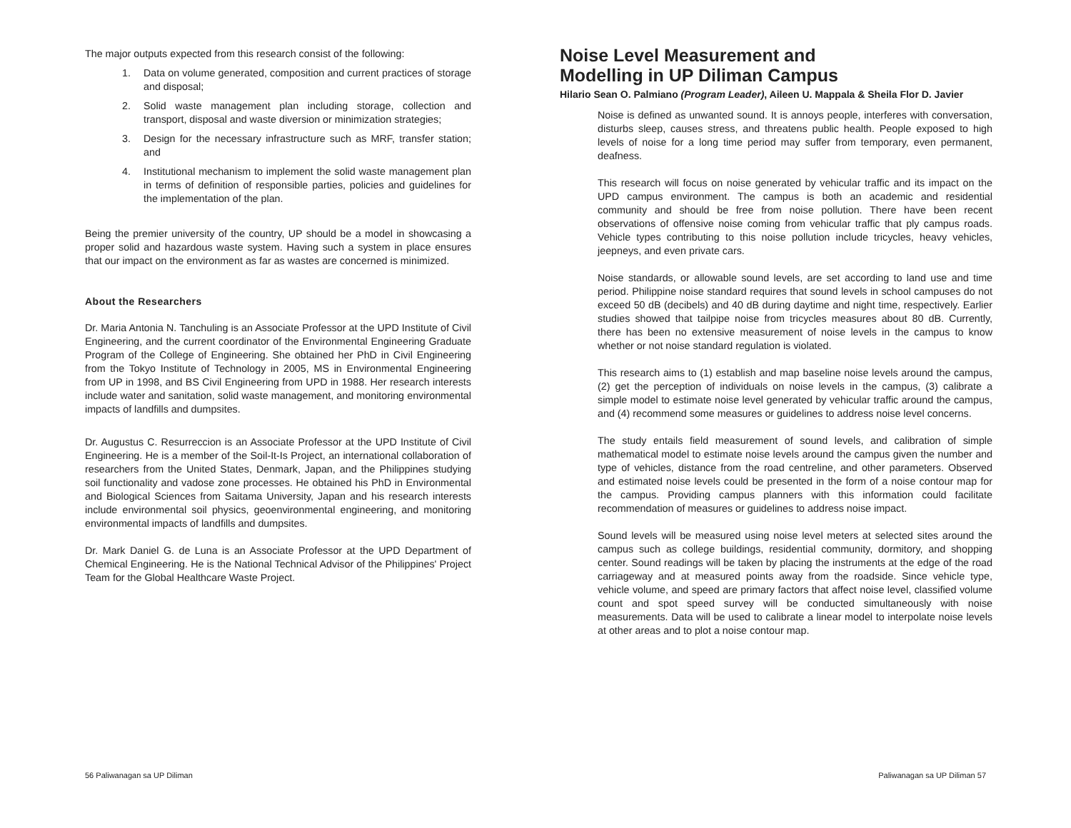The major outputs expected from this research consist of the following:
1. Data on volume generated, composition and current practices of storage and disposal;
2. Solid waste management plan including storage, collection and transport, disposal and waste diversion or minimization strategies;
3. Design for the necessary infrastructure such as MRF, transfer station; and
4. Institutional mechanism to implement the solid waste management plan in terms of definition of responsible parties, policies and guidelines for the implementation of the plan.
Being the premier university of the country, UP should be a model in showcasing a proper solid and hazardous waste system. Having such a system in place ensures that our impact on the environment as far as wastes are concerned is minimized.
About the Researchers
Dr. Maria Antonia N. Tanchuling is an Associate Professor at the UPD Institute of Civil Engineering, and the current coordinator of the Environmental Engineering Graduate Program of the College of Engineering. She obtained her PhD in Civil Engineering from the Tokyo Institute of Technology in 2005, MS in Environmental Engineering from UP in 1998, and BS Civil Engineering from UPD in 1988. Her research interests include water and sanitation, solid waste management, and monitoring environmental impacts of landfills and dumpsites.
Dr. Augustus C. Resurreccion is an Associate Professor at the UPD Institute of Civil Engineering. He is a member of the Soil-It-Is Project, an international collaboration of researchers from the United States, Denmark, Japan, and the Philippines studying soil functionality and vadose zone processes. He obtained his PhD in Environmental and Biological Sciences from Saitama University, Japan and his research interests include environmental soil physics, geoenvironmental engineering, and monitoring environmental impacts of landfills and dumpsites.
Dr. Mark Daniel G. de Luna is an Associate Professor at the UPD Department of Chemical Engineering. He is the National Technical Advisor of the Philippines' Project Team for the Global Healthcare Waste Project.
Noise Level Measurement and
Modelling in UP Diliman Campus
Hilario Sean O. Palmiano (Program Leader), Aileen U. Mappala & Sheila Flor D. Javier
Noise is defined as unwanted sound. It is annoys people, interferes with conversation, disturbs sleep, causes stress, and threatens public health. People exposed to high levels of noise for a long time period may suffer from temporary, even permanent, deafness.
This research will focus on noise generated by vehicular traffic and its impact on the UPD campus environment. The campus is both an academic and residential community and should be free from noise pollution. There have been recent observations of offensive noise coming from vehicular traffic that ply campus roads. Vehicle types contributing to this noise pollution include tricycles, heavy vehicles, jeepneys, and even private cars.
Noise standards, or allowable sound levels, are set according to land use and time period. Philippine noise standard requires that sound levels in school campuses do not exceed 50 dB (decibels) and 40 dB during daytime and night time, respectively. Earlier studies showed that tailpipe noise from tricycles measures about 80 dB. Currently, there has been no extensive measurement of noise levels in the campus to know whether or not noise standard regulation is violated.
This research aims to (1) establish and map baseline noise levels around the campus, (2) get the perception of individuals on noise levels in the campus, (3) calibrate a simple model to estimate noise level generated by vehicular traffic around the campus, and (4) recommend some measures or guidelines to address noise level concerns.
The study entails field measurement of sound levels, and calibration of simple mathematical model to estimate noise levels around the campus given the number and type of vehicles, distance from the road centreline, and other parameters. Observed and estimated noise levels could be presented in the form of a noise contour map for the campus. Providing campus planners with this information could facilitate recommendation of measures or guidelines to address noise impact.
Sound levels will be measured using noise level meters at selected sites around the campus such as college buildings, residential community, dormitory, and shopping center. Sound readings will be taken by placing the instruments at the edge of the road carriageway and at measured points away from the roadside. Since vehicle type, vehicle volume, and speed are primary factors that affect noise level, classified volume count and spot speed survey will be conducted simultaneously with noise measurements. Data will be used to calibrate a linear model to interpolate noise levels at other areas and to plot a noise contour map.
56 Paliwanagan sa UP Diliman Paliwanagan sa UP Diliman 57